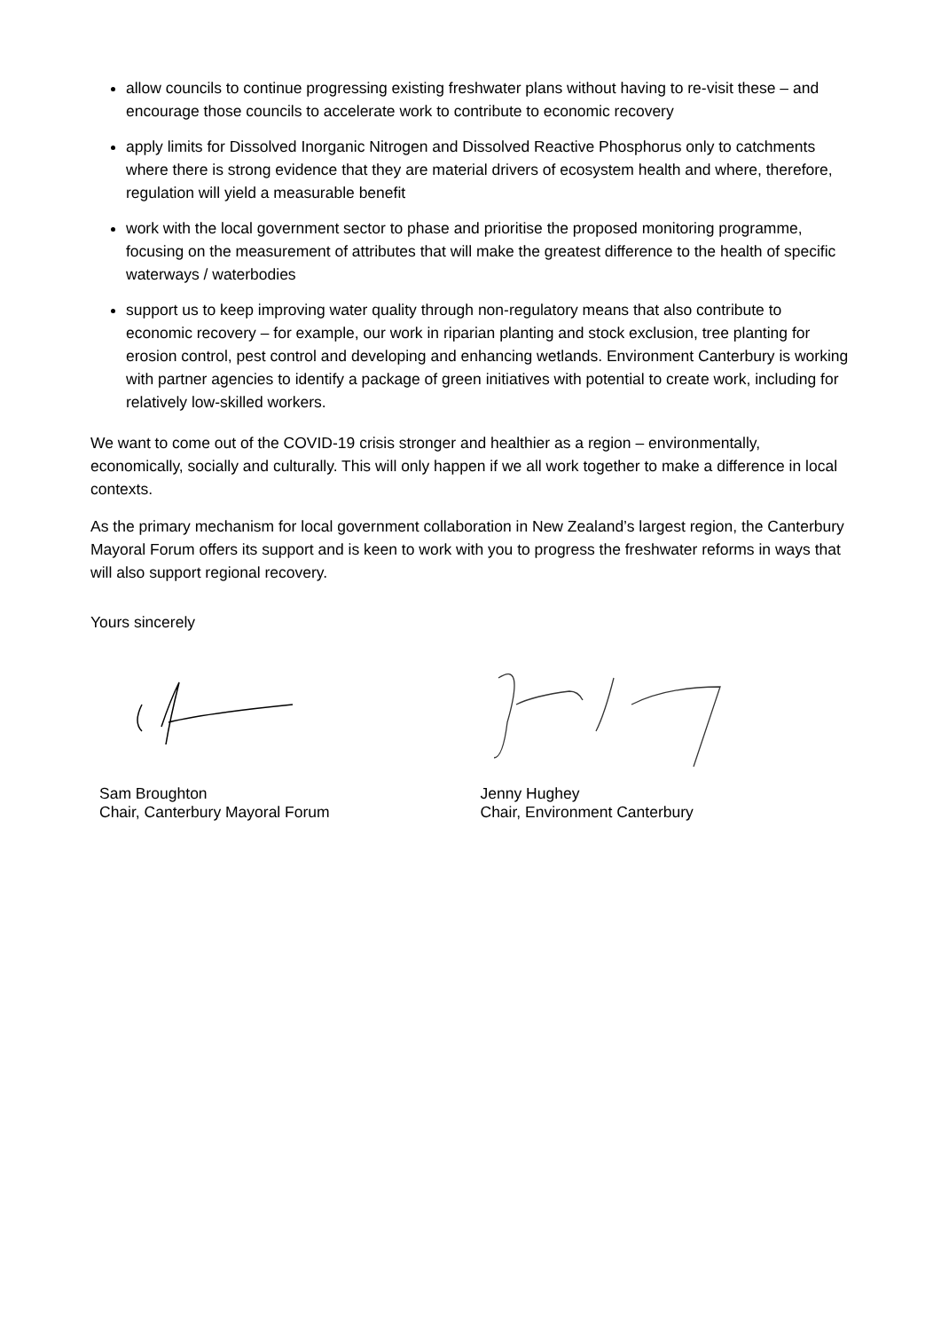allow councils to continue progressing existing freshwater plans without having to re-visit these – and encourage those councils to accelerate work to contribute to economic recovery
apply limits for Dissolved Inorganic Nitrogen and Dissolved Reactive Phosphorus only to catchments where there is strong evidence that they are material drivers of ecosystem health and where, therefore, regulation will yield a measurable benefit
work with the local government sector to phase and prioritise the proposed monitoring programme, focusing on the measurement of attributes that will make the greatest difference to the health of specific waterways / waterbodies
support us to keep improving water quality through non-regulatory means that also contribute to economic recovery – for example, our work in riparian planting and stock exclusion, tree planting for erosion control, pest control and developing and enhancing wetlands. Environment Canterbury is working with partner agencies to identify a package of green initiatives with potential to create work, including for relatively low-skilled workers.
We want to come out of the COVID-19 crisis stronger and healthier as a region – environmentally, economically, socially and culturally. This will only happen if we all work together to make a difference in local contexts.
As the primary mechanism for local government collaboration in New Zealand’s largest region, the Canterbury Mayoral Forum offers its support and is keen to work with you to progress the freshwater reforms in ways that will also support regional recovery.
Yours sincerely
Sam Broughton
Chair, Canterbury Mayoral Forum
Jenny Hughey
Chair, Environment Canterbury